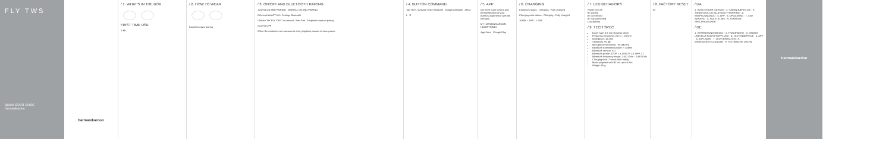FLY TWS
QUICK START GUIDE
harman/kardon
harman/kardon
/ 1. WHAT'S IN THE BOX
FIRST TIME USE
S M L
/ 2. HOW TO WEAR
Earpieces auto-pairing
/ 3. ON/OFF AND BLUETOOTH PAIRING
1 AUTO ON AND PAIRING MANUAL ON AND PAIRING
Others Android™ 6.0+ Settings Bluetooth
Choose "HK FLY TWS" to connect Fast Pair Earpieces manual pairing
2 AUTO OFF
When the earpieces are not worn in ears, playback pauses to save power.
/ 4. BUTTON COMMAND
Tap Then / Activate Voice Assistant Google Assistant Alexa
L R
/ 5. APP
Get even more control and personalisation of your listening experience with the free app.
MY HARMAN/KARDON HEADPHONES
App Store Google Play
/ 6. CHARGING
Earpieces status · Charging · Fully charged
Charging case status · Charging · Fully charged
10MIN = 1HR · < 2HR
/ 7. LED BEHAVIORS
Power on / off
BT pairing
BT connected
BT not connected
Low Battery
/ 9. TECH SPEC
Driver size: 5.6 mm dynamic driver
Frequency response: 20 Hz – 20 kHz
Impedance: 16 ohm
Sensitivity: 95 dB
Microphone sensitivity: -38 dBV/Pa
Bluetooth transmitted power: < 4 dBm
Bluetooth version: 5.0
Bluetooth profile: A2DP 1.3, AVRCP 1.6, HFP 1.7
Bluetooth frequency range: 2.402 GHz – 2.480 GHz
Charging time: 2 hours from empty
Music playtime with BT on: up to 6 hrs
Weight: 65 g
/ 8. FACTORY RESET
5s
/ DA
1. HVAD ER DER I ÆSKEN · 2. SÅDAN BÆRES DE · 3. TÆND/SLUK OG BLUETOOTH-PARRING · 4. KNAPKOMMANDO · 5. APP · 6. OPLADNING · 7. LED-ADFÆRD · 8. NULSTILLING · 9. TEKNISKE SPECIFIKATIONER
/ DE
1. VERPACKUNGSINHALT · 2. TRAGEWEISE · 3. EIN/AUS UND BLUETOOTH-KOPPLUNG · 4. TASTENBEFEHLE · 5. APP · 6. AUFLADEN · 7. LED-VERHALTEN · 8. WERKSEINSTELLUNGEN · 9. TECHNISCHE DATEN
harman/kardon